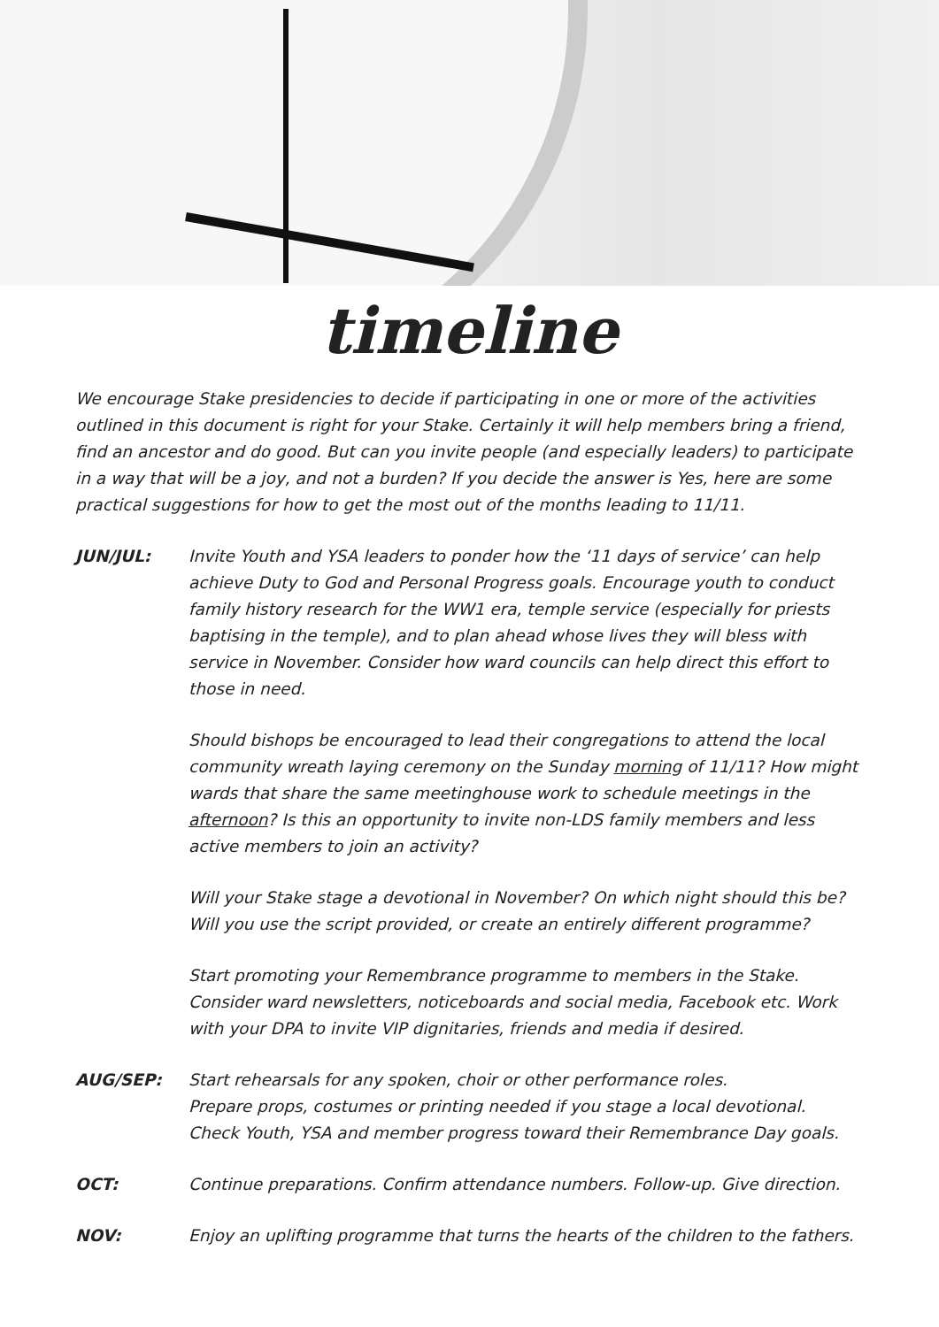timeline
We encourage Stake presidencies to decide if participating in one or more of the activities outlined in this document is right for your Stake. Certainly it will help members bring a friend, find an ancestor and do good. But can you invite people (and especially leaders) to participate in a way that will be a joy, and not a burden? If you decide the answer is Yes, here are some practical suggestions for how to get the most out of the months leading to 11/11.
JUN/JUL: Invite Youth and YSA leaders to ponder how the ‘11 days of service’ can help achieve Duty to God and Personal Progress goals. Encourage youth to conduct family history research for the WW1 era, temple service (especially for priests baptising in the temple), and to plan ahead whose lives they will bless with service in November. Consider how ward councils can help direct this effort to those in need.
Should bishops be encouraged to lead their congregations to attend the local community wreath laying ceremony on the Sunday morning of 11/11? How might wards that share the same meetinghouse work to schedule meetings in the afternoon? Is this an opportunity to invite non-LDS family members and less active members to join an activity?
Will your Stake stage a devotional in November? On which night should this be? Will you use the script provided, or create an entirely different programme?
Start promoting your Remembrance programme to members in the Stake. Consider ward newsletters, noticeboards and social media, Facebook etc. Work with your DPA to invite VIP dignitaries, friends and media if desired.
AUG/SEP: Start rehearsals for any spoken, choir or other performance roles.
Prepare props, costumes or printing needed if you stage a local devotional.
Check Youth, YSA and member progress toward their Remembrance Day goals.
OCT: Continue preparations. Confirm attendance numbers. Follow-up. Give direction.
NOV: Enjoy an uplifting programme that turns the hearts of the children to the fathers.